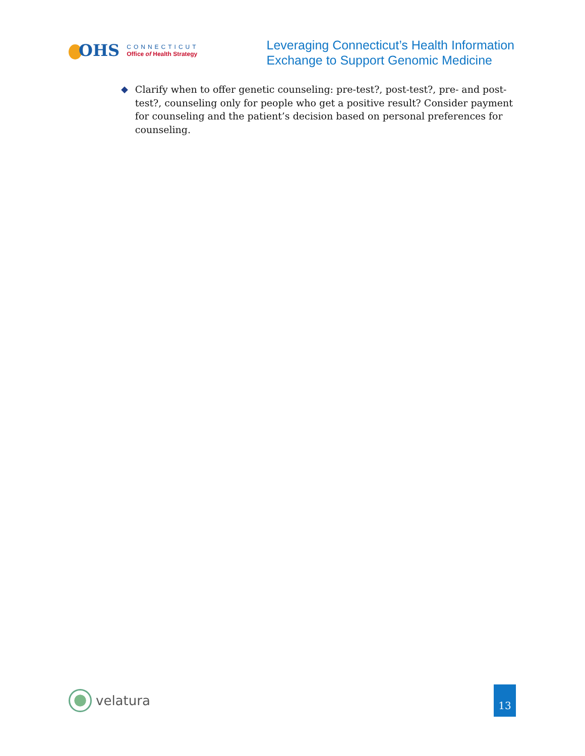OHS
CONNECTICUT
Office of Health Strategy
Leveraging Connecticut’s Health Information
Exchange to Support Genomic Medicine
◆ Clarify when to offer genetic counseling: pre-test?, post-test?, pre- and post-test?, counseling only for people who get a positive result? Consider payment for counseling and the patient’s decision based on personal preferences for counseling.
velatura
13